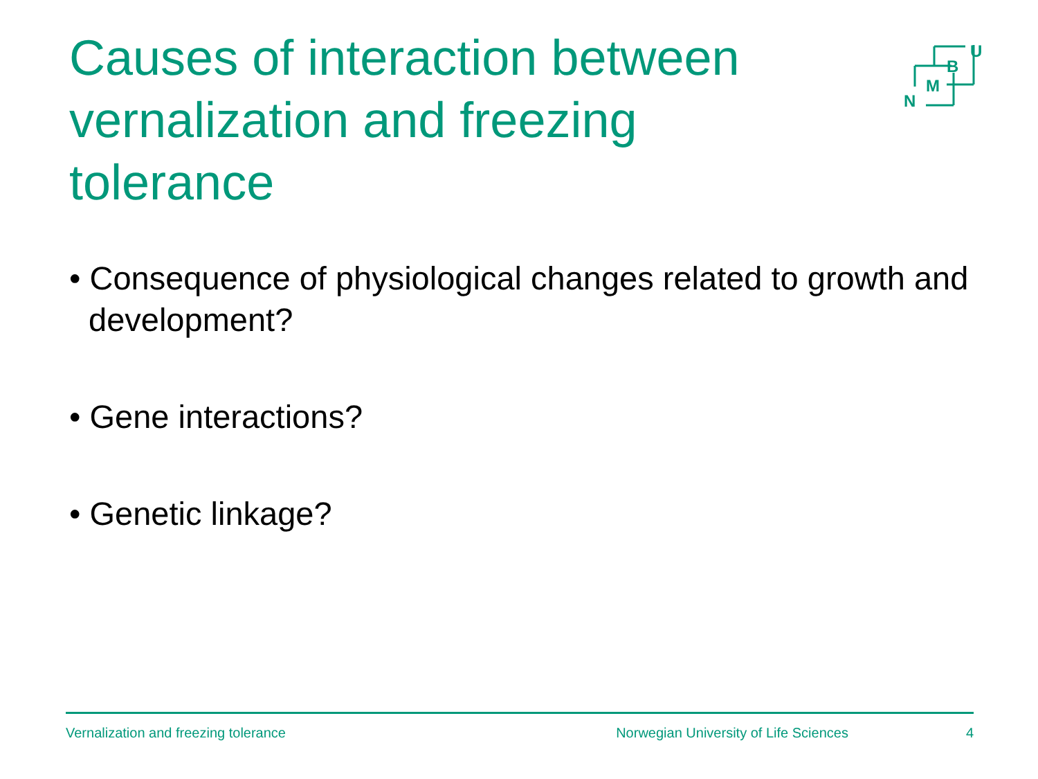Causes of interaction between vernalization and freezing tolerance
U
B
M
N
• Consequence of physiological changes related to growth and development?
• Gene interactions?
• Genetic linkage?
Vernalization and freezing tolerance Norwegian University of Life Sciences 4